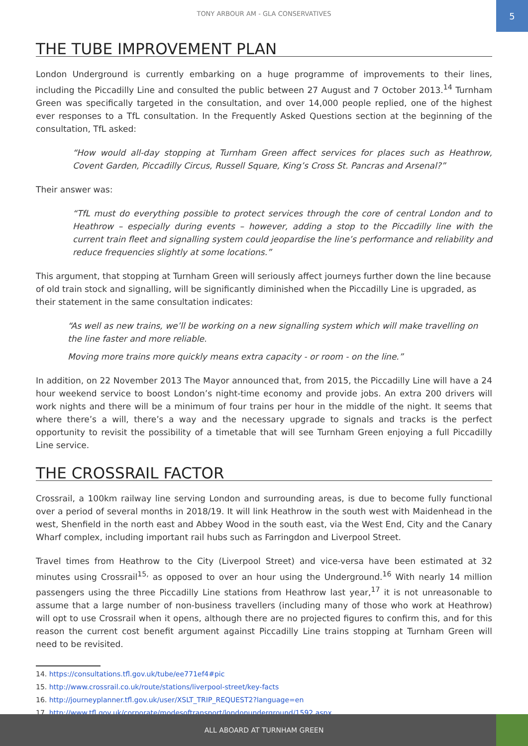TONY ARBOUR AM - GLA CONSERVATIVES
5
THE TUBE IMPROVEMENT PLAN
London Underground is currently embarking on a huge programme of improvements to their lines, including the Piccadilly Line and consulted the public between 27 August and 7 October 2013.<sup>14</sup> Turnham Green was specifically targeted in the consultation, and over 14,000 people replied, one of the highest ever responses to a TfL consultation. In the Frequently Asked Questions section at the beginning of the consultation, TfL asked:
“How would all-day stopping at Turnham Green affect services for places such as Heathrow, Covent Garden, Piccadilly Circus, Russell Square, King’s Cross St. Pancras and Arsenal?”
Their answer was:
“TfL must do everything possible to protect services through the core of central London and to Heathrow – especially during events – however, adding a stop to the Piccadilly line with the current train fleet and signalling system could jeopardise the line’s performance and reliability and reduce frequencies slightly at some locations.”
This argument, that stopping at Turnham Green will seriously affect journeys further down the line because of old train stock and signalling, will be significantly diminished when the Piccadilly Line is upgraded, as their statement in the same consultation indicates:
“As well as new trains, we’ll be working on a new signalling system which will make travelling on the line faster and more reliable.
Moving more trains more quickly means extra capacity - or room - on the line.”
In addition, on 22 November 2013 The Mayor announced that, from 2015, the Piccadilly Line will have a 24 hour weekend service to boost London’s night-time economy and provide jobs. An extra 200 drivers will work nights and there will be a minimum of four trains per hour in the middle of the night. It seems that where there’s a will, there’s a way and the necessary upgrade to signals and tracks is the perfect opportunity to revisit the possibility of a timetable that will see Turnham Green enjoying a full Piccadilly Line service.
THE CROSSRAIL FACTOR
Crossrail, a 100km railway line serving London and surrounding areas, is due to become fully functional over a period of several months in 2018/19. It will link Heathrow in the south west with Maidenhead in the west, Shenfield in the north east and Abbey Wood in the south east, via the West End, City and the Canary Wharf complex, including important rail hubs such as Farringdon and Liverpool Street.
Travel times from Heathrow to the City (Liverpool Street) and vice-versa have been estimated at 32 minutes using Crossrail<sup>15,</sup> as opposed to over an hour using the Underground.<sup>16</sup> With nearly 14 million passengers using the three Piccadilly Line stations from Heathrow last year,<sup>17</sup> it is not unreasonable to assume that a large number of non-business travellers (including many of those who work at Heathrow) will opt to use Crossrail when it opens, although there are no projected figures to confirm this, and for this reason the current cost benefit argument against Piccadilly Line trains stopping at Turnham Green will need to be revisited.
14. https://consultations.tfl.gov.uk/tube/ee771ef4#pic
15. http://www.crossrail.co.uk/route/stations/liverpool-street/key-facts
16. http://journeyplanner.tfl.gov.uk/user/XSLT_TRIP_REQUEST2?language=en
17. http://www.tfl.gov.uk/corporate/modesoftransport/londonunderground/1592.aspx
ALL ABOARD AT TURNHAM GREEN